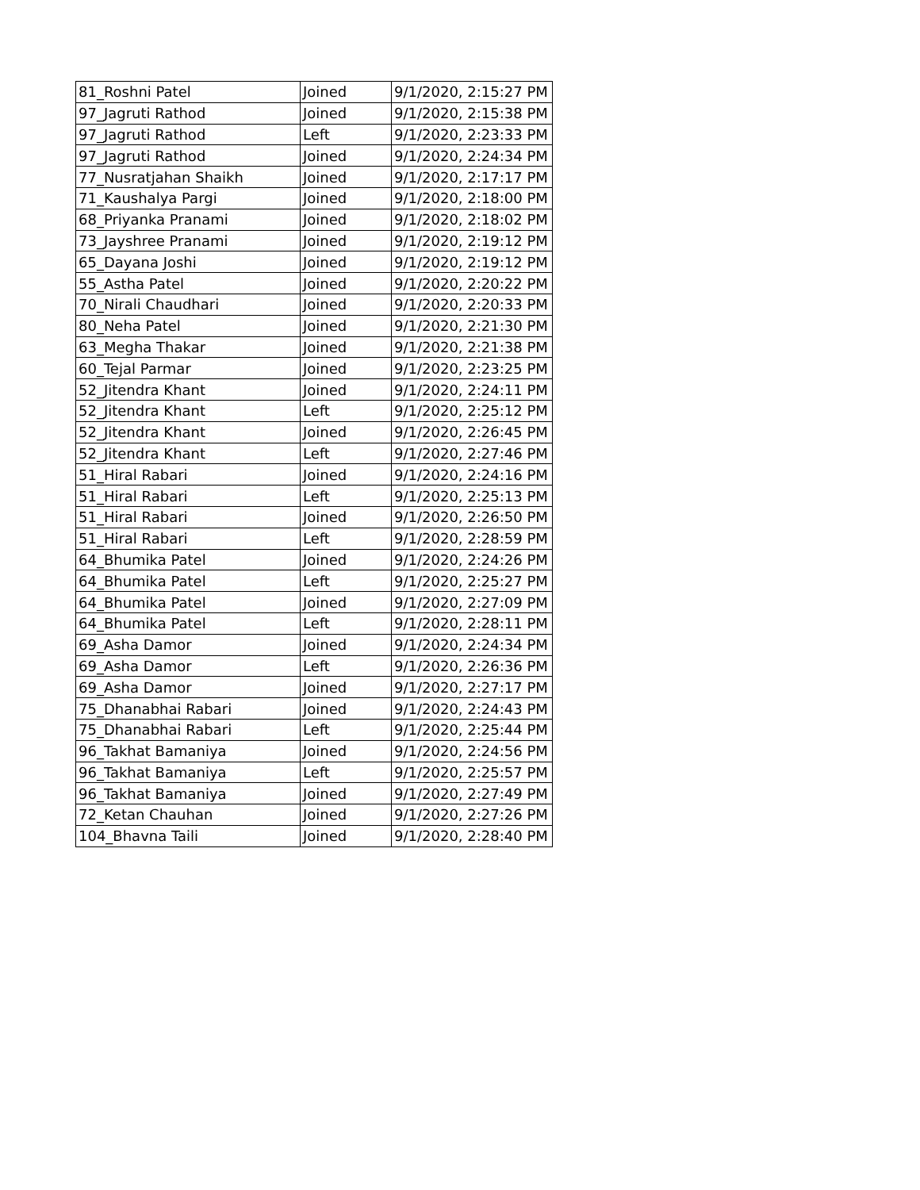| 81_Roshni Patel | Joined | 9/1/2020, 2:15:27 PM |
| 97_Jagruti Rathod | Joined | 9/1/2020, 2:15:38 PM |
| 97_Jagruti Rathod | Left | 9/1/2020, 2:23:33 PM |
| 97_Jagruti Rathod | Joined | 9/1/2020, 2:24:34 PM |
| 77_Nusratjahan Shaikh | Joined | 9/1/2020, 2:17:17 PM |
| 71_Kaushalya Pargi | Joined | 9/1/2020, 2:18:00 PM |
| 68_Priyanka Pranami | Joined | 9/1/2020, 2:18:02 PM |
| 73_Jayshree Pranami | Joined | 9/1/2020, 2:19:12 PM |
| 65_Dayana Joshi | Joined | 9/1/2020, 2:19:12 PM |
| 55_Astha Patel | Joined | 9/1/2020, 2:20:22 PM |
| 70_Nirali Chaudhari | Joined | 9/1/2020, 2:20:33 PM |
| 80_Neha Patel | Joined | 9/1/2020, 2:21:30 PM |
| 63_Megha Thakar | Joined | 9/1/2020, 2:21:38 PM |
| 60_Tejal Parmar | Joined | 9/1/2020, 2:23:25 PM |
| 52_Jitendra Khant | Joined | 9/1/2020, 2:24:11 PM |
| 52_Jitendra Khant | Left | 9/1/2020, 2:25:12 PM |
| 52_Jitendra Khant | Joined | 9/1/2020, 2:26:45 PM |
| 52_Jitendra Khant | Left | 9/1/2020, 2:27:46 PM |
| 51_Hiral Rabari | Joined | 9/1/2020, 2:24:16 PM |
| 51_Hiral Rabari | Left | 9/1/2020, 2:25:13 PM |
| 51_Hiral Rabari | Joined | 9/1/2020, 2:26:50 PM |
| 51_Hiral Rabari | Left | 9/1/2020, 2:28:59 PM |
| 64_Bhumika Patel | Joined | 9/1/2020, 2:24:26 PM |
| 64_Bhumika Patel | Left | 9/1/2020, 2:25:27 PM |
| 64_Bhumika Patel | Joined | 9/1/2020, 2:27:09 PM |
| 64_Bhumika Patel | Left | 9/1/2020, 2:28:11 PM |
| 69_Asha Damor | Joined | 9/1/2020, 2:24:34 PM |
| 69_Asha Damor | Left | 9/1/2020, 2:26:36 PM |
| 69_Asha Damor | Joined | 9/1/2020, 2:27:17 PM |
| 75_Dhanabhai Rabari | Joined | 9/1/2020, 2:24:43 PM |
| 75_Dhanabhai Rabari | Left | 9/1/2020, 2:25:44 PM |
| 96_Takhat Bamaniya | Joined | 9/1/2020, 2:24:56 PM |
| 96_Takhat Bamaniya | Left | 9/1/2020, 2:25:57 PM |
| 96_Takhat Bamaniya | Joined | 9/1/2020, 2:27:49 PM |
| 72_Ketan Chauhan | Joined | 9/1/2020, 2:27:26 PM |
| 104_Bhavna Taili | Joined | 9/1/2020, 2:28:40 PM |